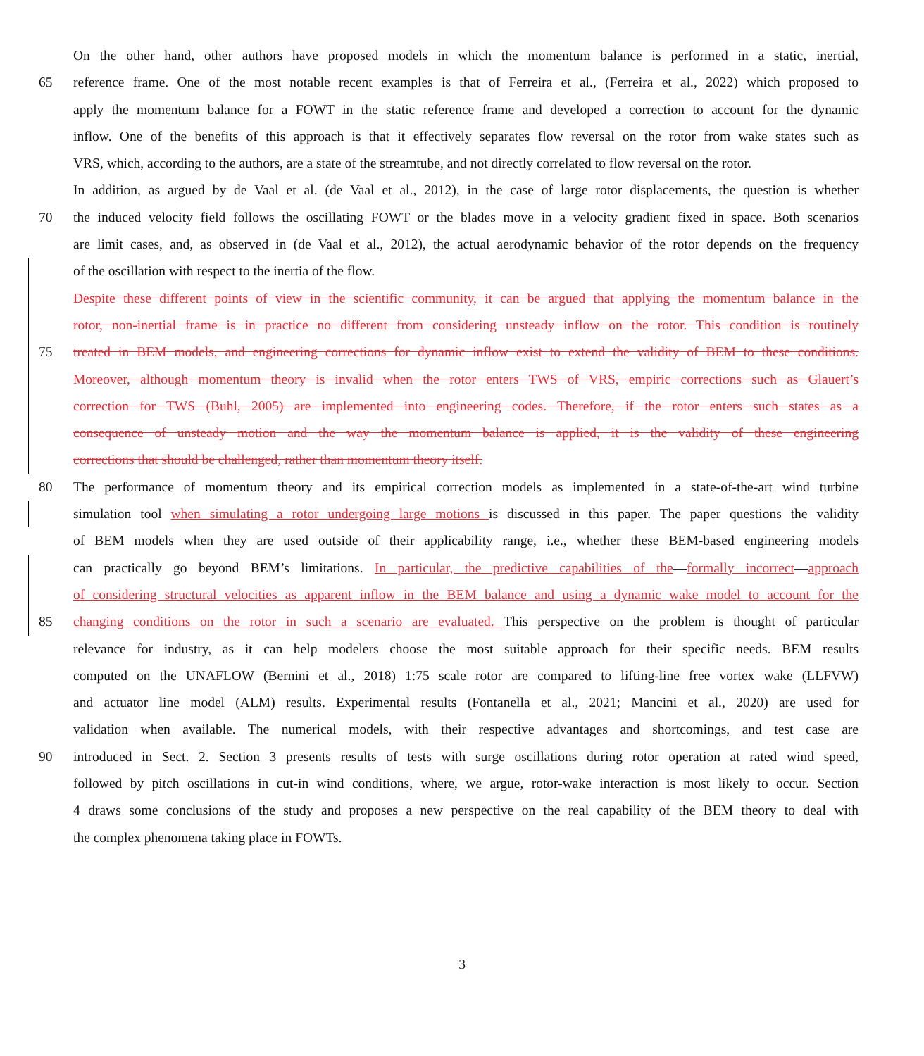On the other hand, other authors have proposed models in which the momentum balance is performed in a static, inertial,
65 reference frame. One of the most notable recent examples is that of Ferreira et al., (Ferreira et al., 2022) which proposed to
apply the momentum balance for a FOWT in the static reference frame and developed a correction to account for the dynamic
inflow. One of the benefits of this approach is that it effectively separates flow reversal on the rotor from wake states such as
VRS, which, according to the authors, are a state of the streamtube, and not directly correlated to flow reversal on the rotor.
In addition, as argued by de Vaal et al. (de Vaal et al., 2012), in the case of large rotor displacements, the question is whether
70 the induced velocity field follows the oscillating FOWT or the blades move in a velocity gradient fixed in space. Both scenarios
are limit cases, and, as observed in (de Vaal et al., 2012), the actual aerodynamic behavior of the rotor depends on the frequency
of the oscillation with respect to the inertia of the flow.
Despite these different points of view in the scientific community, it can be argued that applying the momentum balance in the
rotor, non-inertial frame is in practice no different from considering unsteady inflow on the rotor. This condition is routinely
75 treated in BEM models, and engineering corrections for dynamic inflow exist to extend the validity of BEM to these conditions.
Moreover, although momentum theory is invalid when the rotor enters TWS of VRS, empiric corrections such as Glauert’s
correction for TWS (Buhl, 2005) are implemented into engineering codes. Therefore, if the rotor enters such states as a
consequence of unsteady motion and the way the momentum balance is applied, it is the validity of these engineering
corrections that should be challenged, rather than momentum theory itself.
80 The performance of momentum theory and its empirical correction models as implemented in a state-of-the-art wind turbine
simulation tool when simulating a rotor undergoing large motions is discussed in this paper. The paper questions the validity
of BEM models when they are used outside of their applicability range, i.e., whether these BEM-based engineering models
can practically go beyond BEM’s limitations. In particular, the predictive capabilities of the—formally incorrect—approach
of considering structural velocities as apparent inflow in the BEM balance and using a dynamic wake model to account for the
85 changing conditions on the rotor in such a scenario are evaluated. This perspective on the problem is thought of particular
relevance for industry, as it can help modelers choose the most suitable approach for their specific needs. BEM results
computed on the UNAFLOW (Bernini et al., 2018) 1:75 scale rotor are compared to lifting-line free vortex wake (LLFVW)
and actuator line model (ALM) results. Experimental results (Fontanella et al., 2021; Mancini et al., 2020) are used for
validation when available. The numerical models, with their respective advantages and shortcomings, and test case are
90 introduced in Sect. 2. Section 3 presents results of tests with surge oscillations during rotor operation at rated wind speed,
followed by pitch oscillations in cut-in wind conditions, where, we argue, rotor-wake interaction is most likely to occur. Section
4 draws some conclusions of the study and proposes a new perspective on the real capability of the BEM theory to deal with
the complex phenomena taking place in FOWTs.
3